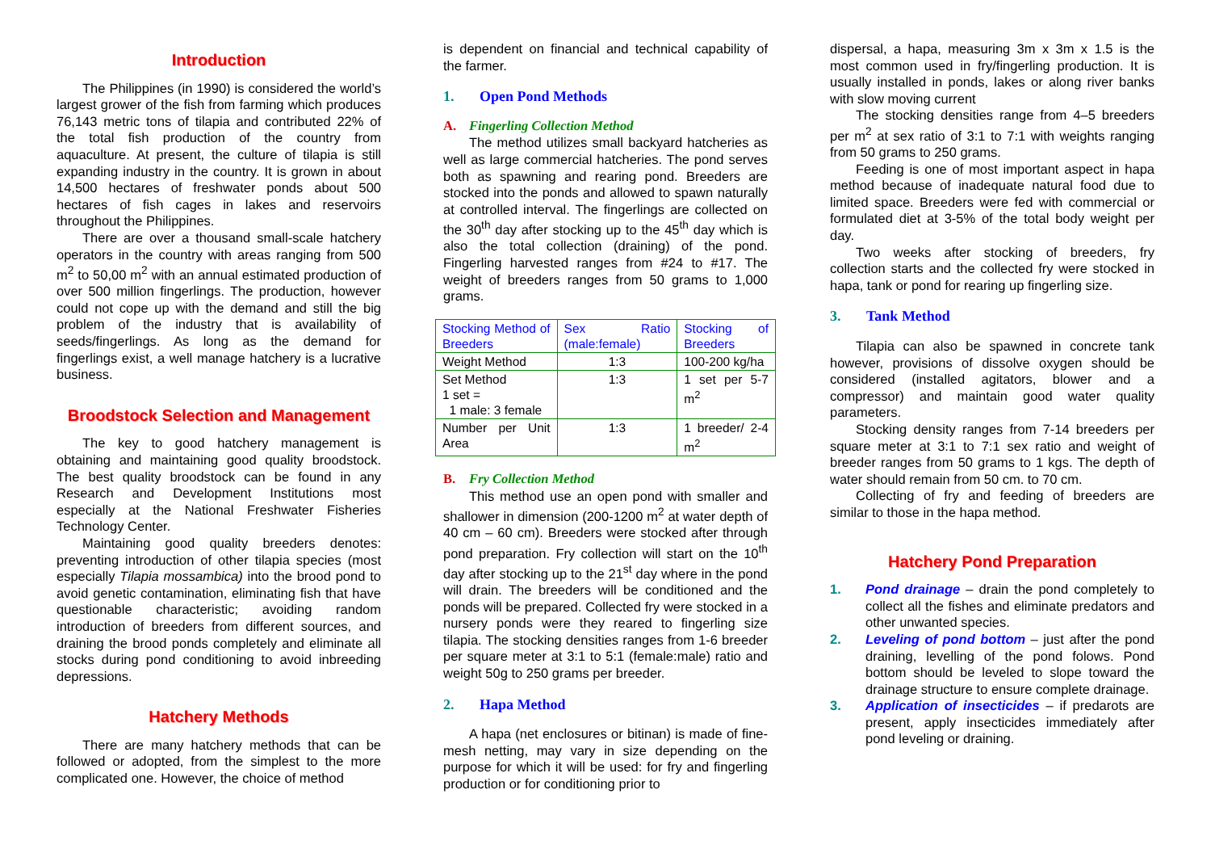Introduction
The Philippines (in 1990) is considered the world’s largest grower of the fish from farming which produces 76,143 metric tons of tilapia and contributed 22% of the total fish production of the country from aquaculture. At present, the culture of tilapia is still expanding industry in the country. It is grown in about 14,500 hectares of freshwater ponds about 500 hectares of fish cages in lakes and reservoirs throughout the Philippines.
There are over a thousand small-scale hatchery operators in the country with areas ranging from 500 m<sup>2</sup> to 50,00 m<sup>2</sup> with an annual estimated production of over 500 million fingerlings. The production, however could not cope up with the demand and still the big problem of the industry that is availability of seeds/fingerlings. As long as the demand for fingerlings exist, a well manage hatchery is a lucrative business.
Broodstock Selection and Management
The key to good hatchery management is obtaining and maintaining good quality broodstock. The best quality broodstock can be found in any Research and Development Institutions most especially at the National Freshwater Fisheries Technology Center.
Maintaining good quality breeders denotes: preventing introduction of other tilapia species (most especially Tilapia mossambica) into the brood pond to avoid genetic contamination, eliminating fish that have questionable characteristic; avoiding random introduction of breeders from different sources, and draining the brood ponds completely and eliminate all stocks during pond conditioning to avoid inbreeding depressions.
Hatchery Methods
There are many hatchery methods that can be followed or adopted, from the simplest to the more complicated one. However, the choice of method
is dependent on financial and technical capability of the farmer.
1. Open Pond Methods
A. Fingerling Collection Method
The method utilizes small backyard hatcheries as well as large commercial hatcheries. The pond serves both as spawning and rearing pond. Breeders are stocked into the ponds and allowed to spawn naturally at controlled interval. The fingerlings are collected on the 30<sup>th</sup> day after stocking up to the 45<sup>th</sup> day which is also the total collection (draining) of the pond. Fingerling harvested ranges from #24 to #17. The weight of breeders ranges from 50 grams to 1,000 grams.
| Stocking Method of Breeders | Sex Ratio (male:female) | Stocking of Breeders |
| --- | --- | --- |
| Weight Method | 1:3 | 100-200 kg/ha |
| Set Method 1 set = 1 male: 3 female | 1:3 | 1 set per 5-7 m<sup>2</sup> |
| Number per Unit Area | 1:3 | 1 breeder/ 2-4 m<sup>2</sup> |
B. Fry Collection Method
This method use an open pond with smaller and shallower in dimension (200-1200 m<sup>2</sup> at water depth of 40 cm – 60 cm). Breeders were stocked after through pond preparation. Fry collection will start on the 10<sup>th</sup> day after stocking up to the 21<sup>st</sup> day where in the pond will drain. The breeders will be conditioned and the ponds will be prepared. Collected fry were stocked in a nursery ponds were they reared to fingerling size tilapia. The stocking densities ranges from 1-6 breeder per square meter at 3:1 to 5:1 (female:male) ratio and weight 50g to 250 grams per breeder.
2. Hapa Method
A hapa (net enclosures or bitinan) is made of fine-mesh netting, may vary in size depending on the purpose for which it will be used: for fry and fingerling production or for conditioning prior to
dispersal, a hapa, measuring 3m x 3m x 1.5 is the most common used in fry/fingerling production. It is usually installed in ponds, lakes or along river banks with slow moving current
The stocking densities range from 4–5 breeders per m<sup>2</sup> at sex ratio of 3:1 to 7:1 with weights ranging from 50 grams to 250 grams.
Feeding is one of most important aspect in hapa method because of inadequate natural food due to limited space. Breeders were fed with commercial or formulated diet at 3-5% of the total body weight per day.
Two weeks after stocking of breeders, fry collection starts and the collected fry were stocked in hapa, tank or pond for rearing up fingerling size.
3. Tank Method
Tilapia can also be spawned in concrete tank however, provisions of dissolve oxygen should be considered (installed agitators, blower and a compressor) and maintain good water quality parameters.
Stocking density ranges from 7-14 breeders per square meter at 3:1 to 7:1 sex ratio and weight of breeder ranges from 50 grams to 1 kgs. The depth of water should remain from 50 cm. to 70 cm.
Collecting of fry and feeding of breeders are similar to those in the hapa method.
Hatchery Pond Preparation
1. Pond drainage – drain the pond completely to collect all the fishes and eliminate predators and other unwanted species.
2. Leveling of pond bottom – just after the pond draining, levelling of the pond folows. Pond bottom should be leveled to slope toward the drainage structure to ensure complete drainage.
3. Application of insecticides – if predarots are present, apply insecticides immediately after pond leveling or draining.